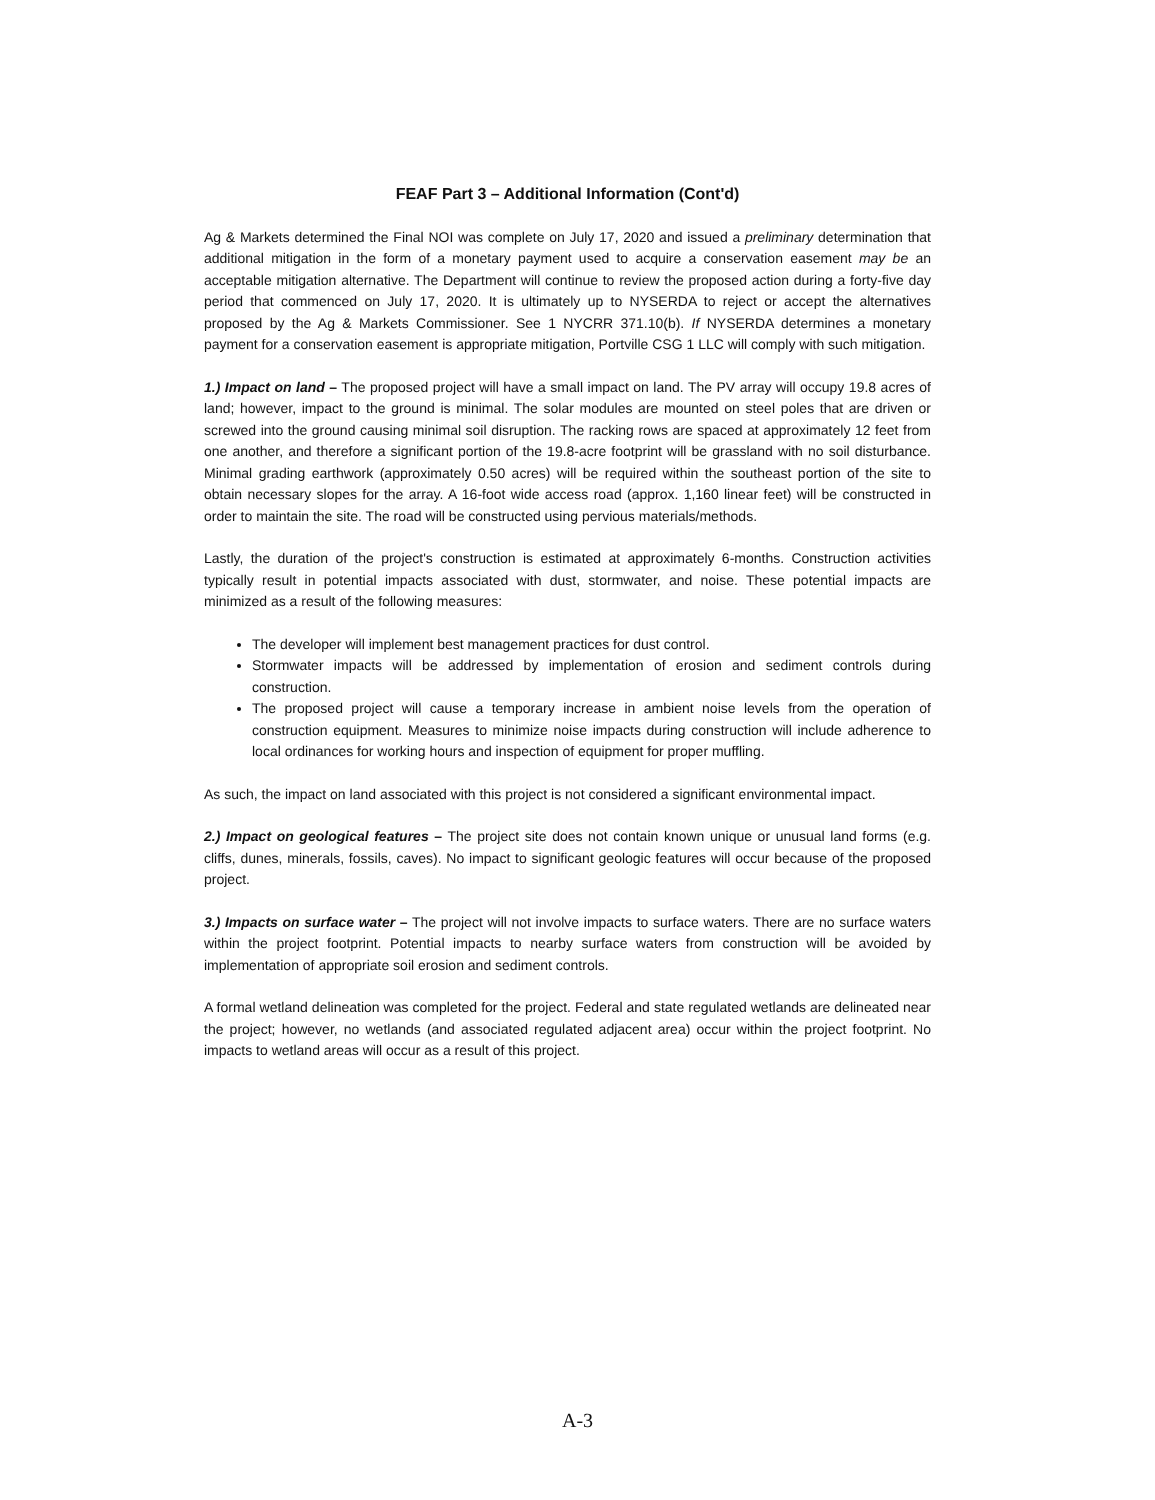FEAF Part 3 – Additional Information (Cont'd)
Ag & Markets determined the Final NOI was complete on July 17, 2020 and issued a preliminary determination that additional mitigation in the form of a monetary payment used to acquire a conservation easement may be an acceptable mitigation alternative. The Department will continue to review the proposed action during a forty-five day period that commenced on July 17, 2020. It is ultimately up to NYSERDA to reject or accept the alternatives proposed by the Ag & Markets Commissioner. See 1 NYCRR 371.10(b). If NYSERDA determines a monetary payment for a conservation easement is appropriate mitigation, Portville CSG 1 LLC will comply with such mitigation.
1.) Impact on land – The proposed project will have a small impact on land. The PV array will occupy 19.8 acres of land; however, impact to the ground is minimal. The solar modules are mounted on steel poles that are driven or screwed into the ground causing minimal soil disruption. The racking rows are spaced at approximately 12 feet from one another, and therefore a significant portion of the 19.8-acre footprint will be grassland with no soil disturbance. Minimal grading earthwork (approximately 0.50 acres) will be required within the southeast portion of the site to obtain necessary slopes for the array. A 16-foot wide access road (approx. 1,160 linear feet) will be constructed in order to maintain the site. The road will be constructed using pervious materials/methods.
Lastly, the duration of the project's construction is estimated at approximately 6-months. Construction activities typically result in potential impacts associated with dust, stormwater, and noise. These potential impacts are minimized as a result of the following measures:
The developer will implement best management practices for dust control.
Stormwater impacts will be addressed by implementation of erosion and sediment controls during construction.
The proposed project will cause a temporary increase in ambient noise levels from the operation of construction equipment. Measures to minimize noise impacts during construction will include adherence to local ordinances for working hours and inspection of equipment for proper muffling.
As such, the impact on land associated with this project is not considered a significant environmental impact.
2.) Impact on geological features – The project site does not contain known unique or unusual land forms (e.g. cliffs, dunes, minerals, fossils, caves). No impact to significant geologic features will occur because of the proposed project.
3.) Impacts on surface water – The project will not involve impacts to surface waters. There are no surface waters within the project footprint. Potential impacts to nearby surface waters from construction will be avoided by implementation of appropriate soil erosion and sediment controls.
A formal wetland delineation was completed for the project. Federal and state regulated wetlands are delineated near the project; however, no wetlands (and associated regulated adjacent area) occur within the project footprint. No impacts to wetland areas will occur as a result of this project.
A-3